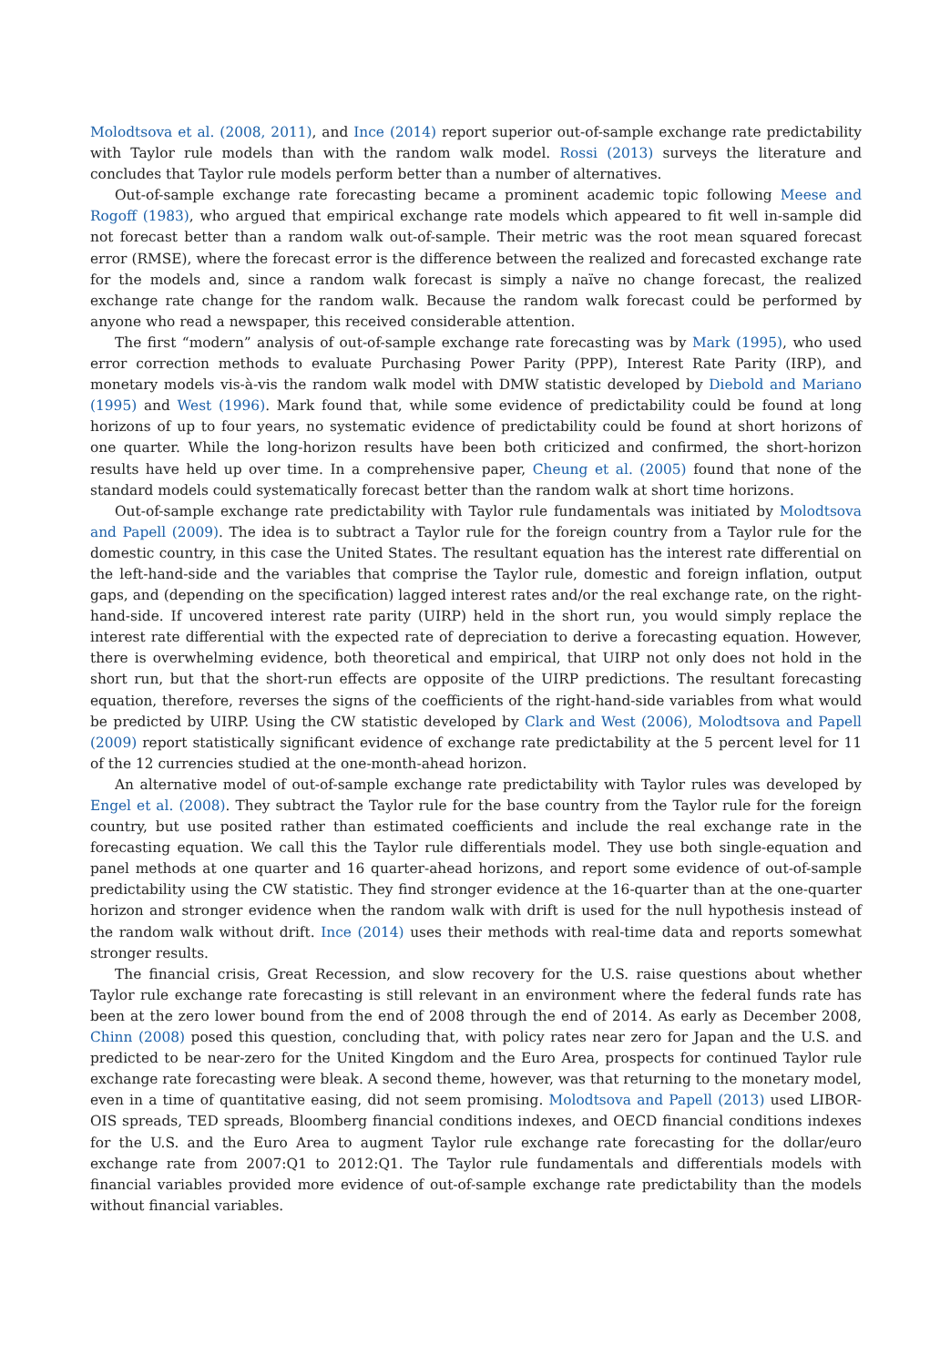Molodtsova et al. (2008, 2011), and Ince (2014) report superior out-of-sample exchange rate predictability with Taylor rule models than with the random walk model. Rossi (2013) surveys the literature and concludes that Taylor rule models perform better than a number of alternatives.
Out-of-sample exchange rate forecasting became a prominent academic topic following Meese and Rogoff (1983), who argued that empirical exchange rate models which appeared to fit well in-sample did not forecast better than a random walk out-of-sample. Their metric was the root mean squared forecast error (RMSE), where the forecast error is the difference between the realized and forecasted exchange rate for the models and, since a random walk forecast is simply a naïve no change forecast, the realized exchange rate change for the random walk. Because the random walk forecast could be performed by anyone who read a newspaper, this received considerable attention.
The first “modern” analysis of out-of-sample exchange rate forecasting was by Mark (1995), who used error correction methods to evaluate Purchasing Power Parity (PPP), Interest Rate Parity (IRP), and monetary models vis-à-vis the random walk model with DMW statistic developed by Diebold and Mariano (1995) and West (1996). Mark found that, while some evidence of predictability could be found at long horizons of up to four years, no systematic evidence of predictability could be found at short horizons of one quarter. While the long-horizon results have been both criticized and confirmed, the short-horizon results have held up over time. In a comprehensive paper, Cheung et al. (2005) found that none of the standard models could systematically forecast better than the random walk at short time horizons.
Out-of-sample exchange rate predictability with Taylor rule fundamentals was initiated by Molodtsova and Papell (2009). The idea is to subtract a Taylor rule for the foreign country from a Taylor rule for the domestic country, in this case the United States. The resultant equation has the interest rate differential on the left-hand-side and the variables that comprise the Taylor rule, domestic and foreign inflation, output gaps, and (depending on the specification) lagged interest rates and/or the real exchange rate, on the right-hand-side. If uncovered interest rate parity (UIRP) held in the short run, you would simply replace the interest rate differential with the expected rate of depreciation to derive a forecasting equation. However, there is overwhelming evidence, both theoretical and empirical, that UIRP not only does not hold in the short run, but that the short-run effects are opposite of the UIRP predictions. The resultant forecasting equation, therefore, reverses the signs of the coefficients of the right-hand-side variables from what would be predicted by UIRP. Using the CW statistic developed by Clark and West (2006), Molodtsova and Papell (2009) report statistically significant evidence of exchange rate predictability at the 5 percent level for 11 of the 12 currencies studied at the one-month-ahead horizon.
An alternative model of out-of-sample exchange rate predictability with Taylor rules was developed by Engel et al. (2008). They subtract the Taylor rule for the base country from the Taylor rule for the foreign country, but use posited rather than estimated coefficients and include the real exchange rate in the forecasting equation. We call this the Taylor rule differentials model. They use both single-equation and panel methods at one quarter and 16 quarter-ahead horizons, and report some evidence of out-of-sample predictability using the CW statistic. They find stronger evidence at the 16-quarter than at the one-quarter horizon and stronger evidence when the random walk with drift is used for the null hypothesis instead of the random walk without drift. Ince (2014) uses their methods with real-time data and reports somewhat stronger results.
The financial crisis, Great Recession, and slow recovery for the U.S. raise questions about whether Taylor rule exchange rate forecasting is still relevant in an environment where the federal funds rate has been at the zero lower bound from the end of 2008 through the end of 2014. As early as December 2008, Chinn (2008) posed this question, concluding that, with policy rates near zero for Japan and the U.S. and predicted to be near-zero for the United Kingdom and the Euro Area, prospects for continued Taylor rule exchange rate forecasting were bleak. A second theme, however, was that returning to the monetary model, even in a time of quantitative easing, did not seem promising. Molodtsova and Papell (2013) used LIBOR-OIS spreads, TED spreads, Bloomberg financial conditions indexes, and OECD financial conditions indexes for the U.S. and the Euro Area to augment Taylor rule exchange rate forecasting for the dollar/euro exchange rate from 2007:Q1 to 2012:Q1. The Taylor rule fundamentals and differentials models with financial variables provided more evidence of out-of-sample exchange rate predictability than the models without financial variables.